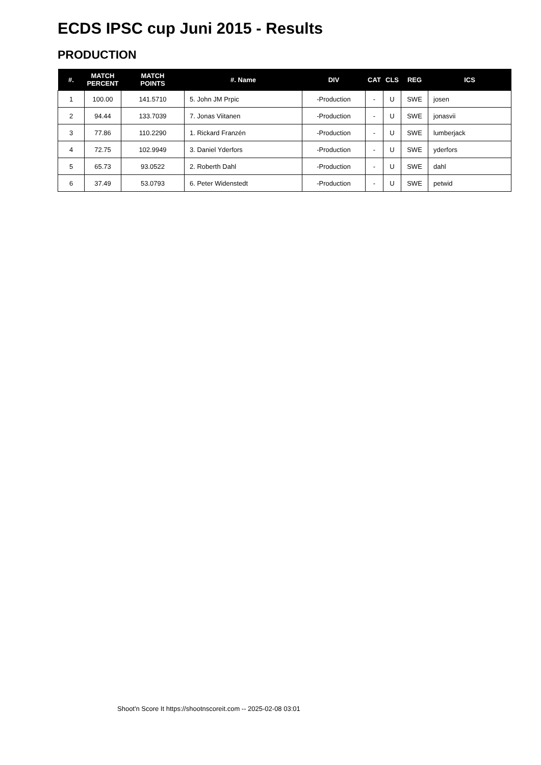ECDS IPSC cup Juni 2015 - Results
PRODUCTION
| #. | MATCH PERCENT | MATCH POINTS | #. Name | DIV | CAT | CLS | REG | ICS |
| --- | --- | --- | --- | --- | --- | --- | --- | --- |
| 1 | 100.00 | 141.5710 | 5. John JM Prpic | -Production | - | U | SWE | josen |
| 2 | 94.44 | 133.7039 | 7. Jonas Viitanen | -Production | - | U | SWE | jonasvii |
| 3 | 77.86 | 110.2290 | 1. Rickard Franzén | -Production | - | U | SWE | lumberjack |
| 4 | 72.75 | 102.9949 | 3. Daniel Yderfors | -Production | - | U | SWE | yderfors |
| 5 | 65.73 | 93.0522 | 2. Roberth Dahl | -Production | - | U | SWE | dahl |
| 6 | 37.49 | 53.0793 | 6. Peter Widenstedt | -Production | - | U | SWE | petwid |
Shoot'n Score It https://shootnscoreit.com -- 2025-02-08 03:01